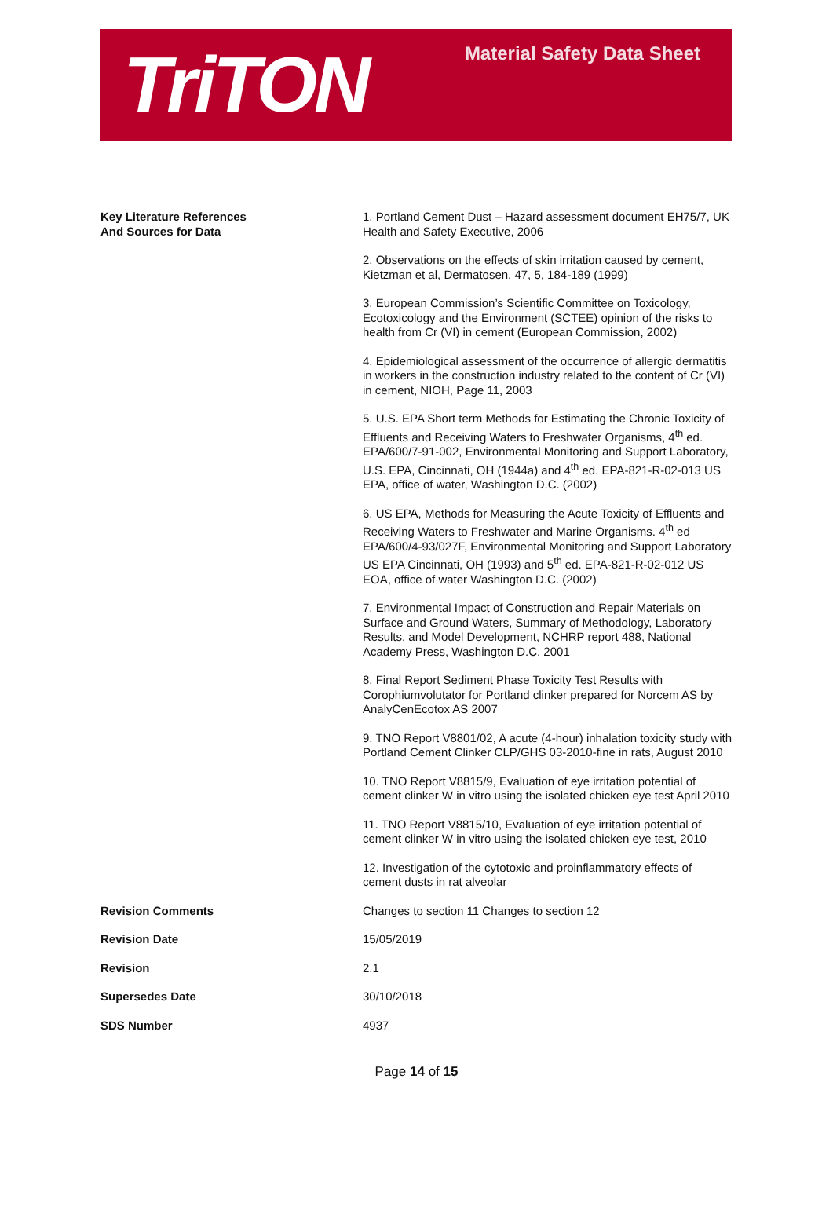TriTON
Material Safety Data Sheet
| Key Literature References And Sources for Data | 1. Portland Cement Dust – Hazard assessment document EH75/7, UK Health and Safety Executive, 2006 2. Observations on the effects of skin irritation caused by cement, Kietzman et al, Dermatosen, 47, 5, 184-189 (1999) 3. European Commission’s Scientific Committee on Toxicology, Ecotoxicology and the Environment (SCTEE) opinion of the risks to health from Cr (VI) in cement (European Commission, 2002) 4. Epidemiological assessment of the occurrence of allergic dermatitis in workers in the construction industry related to the content of Cr (VI) in cement, NIOH, Page 11, 2003 5. U.S. EPA Short term Methods for Estimating the Chronic Toxicity of Effluents and Receiving Waters to Freshwater Organisms, 4<sup>th</sup> ed. EPA/600/7-91-002, Environmental Monitoring and Support Laboratory, U.S. EPA, Cincinnati, OH (1944a) and 4<sup>th</sup> ed. EPA-821-R-02-013 US EPA, office of water, Washington D.C. (2002) 6. US EPA, Methods for Measuring the Acute Toxicity of Effluents and Receiving Waters to Freshwater and Marine Organisms. 4<sup>th</sup> ed EPA/600/4-93/027F, Environmental Monitoring and Support Laboratory US EPA Cincinnati, OH (1993) and 5<sup>th</sup> ed. EPA-821-R-02-012 US EOA, office of water Washington D.C. (2002) 7. Environmental Impact of Construction and Repair Materials on Surface and Ground Waters, Summary of Methodology, Laboratory Results, and Model Development, NCHRP report 488, National Academy Press, Washington D.C. 2001 8. Final Report Sediment Phase Toxicity Test Results with Corophiumvolutator for Portland clinker prepared for Norcem AS by AnalyCenEcotox AS 2007 9. TNO Report V8801/02, A acute (4-hour) inhalation toxicity study with Portland Cement Clinker CLP/GHS 03-2010-fine in rats, August 2010 10. TNO Report V8815/9, Evaluation of eye irritation potential of cement clinker W in vitro using the isolated chicken eye test April 2010 11. TNO Report V8815/10, Evaluation of eye irritation potential of cement clinker W in vitro using the isolated chicken eye test, 2010 12. Investigation of the cytotoxic and proinflammatory effects of cement dusts in rat alveolar |
| Revision Comments | Changes to section 11 Changes to section 12 |
| Revision Date | 15/05/2019 |
| Revision | 2.1 |
| Supersedes Date | 30/10/2018 |
| SDS Number | 4937 |
Page 14 of 15